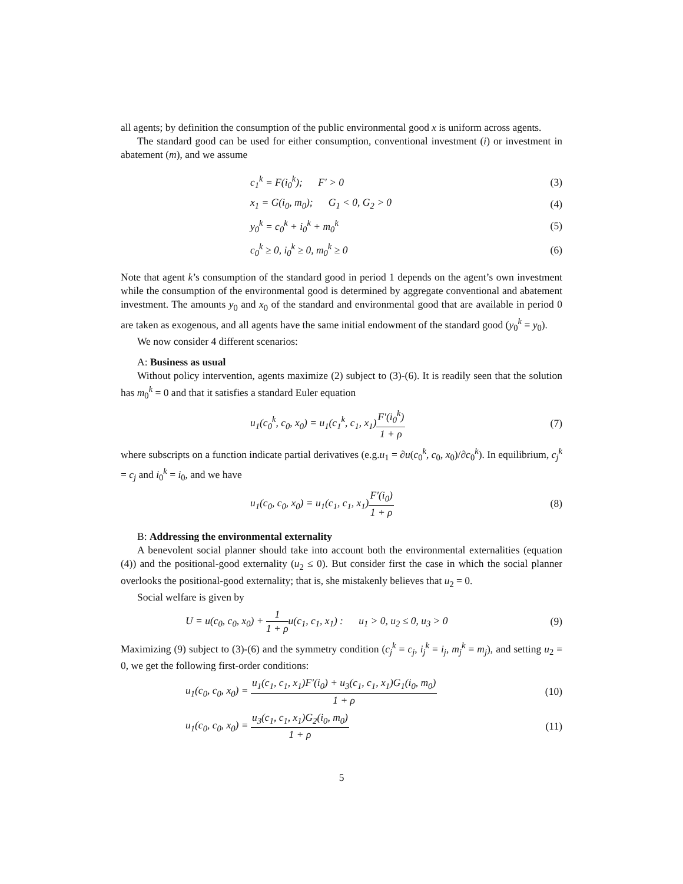all agents; by definition the consumption of the public environmental good x is uniform across agents.
The standard good can be used for either consumption, conventional investment (i) or investment in abatement (m), and we assume
c<sub>1</sub><sup>k</sup> = F(i<sub>0</sub><sup>k</sup>); F′ > 0 (3)
x<sub>1</sub> = G(i<sub>0</sub>, m<sub>0</sub>); G<sub>1</sub> < 0, G<sub>2</sub> > 0
(4)
y<sub>0</sub><sup>k</sup> = c<sub>0</sub><sup>k</sup> + i<sub>0</sub><sup>k</sup> + m<sub>0</sub><sup>k</sup> (5)
c<sub>0</sub><sup>k</sup> ≥ 0, i<sub>0</sub><sup>k</sup> ≥ 0, m<sub>0</sub><sup>k</sup> ≥ 0 (6)
Note that agent k’s consumption of the standard good in period 1 depends on the agent’s own investment while the consumption of the environmental good is determined by aggregate conventional and abatement investment. The amounts y<sub>0</sub> and x<sub>0</sub> of the standard and environmental good that are available in period 0 are taken as exogenous, and all agents have the same initial endowment of the standard good (y<sub>0</sub><sup>k</sup> = y<sub>0</sub>).
We now consider 4 different scenarios:
A: Business as usual
Without policy intervention, agents maximize (2) subject to (3)-(6). It is readily seen that the solution has m<sub>0</sub><sup>k</sup> = 0 and that it satisfies a standard Euler equation
u<sub>1</sub>(c<sub>0</sub><sup>k</sup>, c<sub>0</sub>, x<sub>0</sub>) = u<sub>1</sub>(c<sub>1</sub><sup>k</sup>, c<sub>1</sub>, x<sub>1</sub>)F′(i<sub>0</sub><sup>k</sup>) 1 + ρ
(7)
where subscripts on a function indicate partial derivatives (e.g.u<sub>1</sub> = ∂u(c<sub>0</sub><sup>k</sup>, c<sub>0</sub>, x<sub>0</sub>)/∂c<sub>0</sub><sup>k</sup>). In equilibrium, c<sub>j</sub><sup>k</sup> = c<sub>j</sub> and i<sub>0</sub><sup>k</sup> = i<sub>0</sub>, and we have
u<sub>1</sub>(c<sub>0</sub>, c<sub>0</sub>, x<sub>0</sub>) = u<sub>1</sub>(c<sub>1</sub>, c<sub>1</sub>, x<sub>1</sub>)F′(i<sub>0</sub>) 1 + ρ
(8)
B: Addressing the environmental externality
A benevolent social planner should take into account both the environmental externalities (equation (4)) and the positional-good externality (u<sub>2</sub> ≤ 0). But consider first the case in which the social planner overlooks the positional-good externality; that is, she mistakenly believes that u<sub>2</sub> = 0.
Social welfare is given by
U = u(c<sub>0</sub>, c<sub>0</sub>, x<sub>0</sub>) + 1 1 + ρu(c<sub>1</sub>, c<sub>1</sub>, x<sub>1</sub>) : u<sub>1</sub> > 0, u<sub>2</sub> ≤ 0, u<sub>3</sub> > 0
(9)
Maximizing (9) subject to (3)-(6) and the symmetry condition (c<sub>j</sub><sup>k</sup> = c<sub>j</sub>, i<sub>j</sub><sup>k</sup> = i<sub>j</sub>, m<sub>j</sub><sup>k</sup> = m<sub>j</sub>), and setting u<sub>2</sub> = 0, we get the following first-order conditions:
u<sub>1</sub>(c<sub>0</sub>, c<sub>0</sub>, x<sub>0</sub>) = u<sub>1</sub>(c<sub>1</sub>, c<sub>1</sub>, x<sub>1</sub>)F′(i<sub>0</sub>) + u<sub>3</sub>(c<sub>1</sub>, c<sub>1</sub>, x<sub>1</sub>)G<sub>1</sub>(i<sub>0</sub>, m<sub>0</sub>) 1 + ρ
(10)
u<sub>1</sub>(c<sub>0</sub>, c<sub>0</sub>, x<sub>0</sub>) = u<sub>3</sub>(c<sub>1</sub>, c<sub>1</sub>, x<sub>1</sub>)G<sub>2</sub>(i<sub>0</sub>, m<sub>0</sub>) 1 + ρ
(11)
5